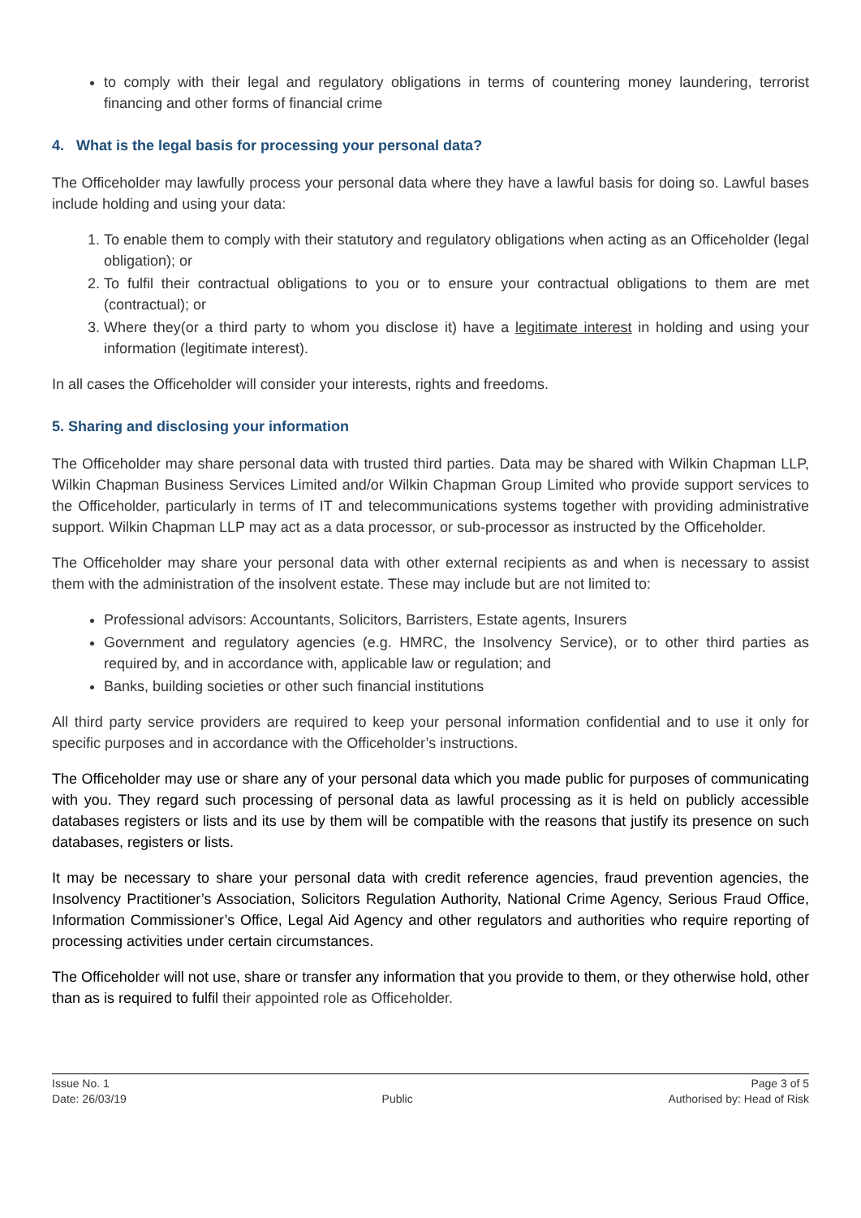to comply with their legal and regulatory obligations in terms of countering money laundering, terrorist financing and other forms of financial crime
4. What is the legal basis for processing your personal data?
The Officeholder may lawfully process your personal data where they have a lawful basis for doing so. Lawful bases include holding and using your data:
1. To enable them to comply with their statutory and regulatory obligations when acting as an Officeholder (legal obligation); or
2. To fulfil their contractual obligations to you or to ensure your contractual obligations to them are met (contractual); or
3. Where they(or a third party to whom you disclose it) have a legitimate interest in holding and using your information (legitimate interest).
In all cases the Officeholder will consider your interests, rights and freedoms.
5. Sharing and disclosing your information
The Officeholder may share personal data with trusted third parties. Data may be shared with Wilkin Chapman LLP, Wilkin Chapman Business Services Limited and/or Wilkin Chapman Group Limited who provide support services to the Officeholder, particularly in terms of IT and telecommunications systems together with providing administrative support. Wilkin Chapman LLP may act as a data processor, or sub-processor as instructed by the Officeholder.
The Officeholder may share your personal data with other external recipients as and when is necessary to assist them with the administration of the insolvent estate. These may include but are not limited to:
Professional advisors: Accountants, Solicitors, Barristers, Estate agents, Insurers
Government and regulatory agencies (e.g. HMRC, the Insolvency Service), or to other third parties as required by, and in accordance with, applicable law or regulation; and
Banks, building societies or other such financial institutions
All third party service providers are required to keep your personal information confidential and to use it only for specific purposes and in accordance with the Officeholder’s instructions.
The Officeholder may use or share any of your personal data which you made public for purposes of communicating with you. They regard such processing of personal data as lawful processing as it is held on publicly accessible databases registers or lists and its use by them will be compatible with the reasons that justify its presence on such databases, registers or lists.
It may be necessary to share your personal data with credit reference agencies, fraud prevention agencies, the Insolvency Practitioner’s Association, Solicitors Regulation Authority, National Crime Agency, Serious Fraud Office, Information Commissioner’s Office, Legal Aid Agency and other regulators and authorities who require reporting of processing activities under certain circumstances.
The Officeholder will not use, share or transfer any information that you provide to them, or they otherwise hold, other than as is required to fulfil their appointed role as Officeholder.
Issue No. 1
Date: 26/03/19
Public Page 3 of 5
Authorised by: Head of Risk